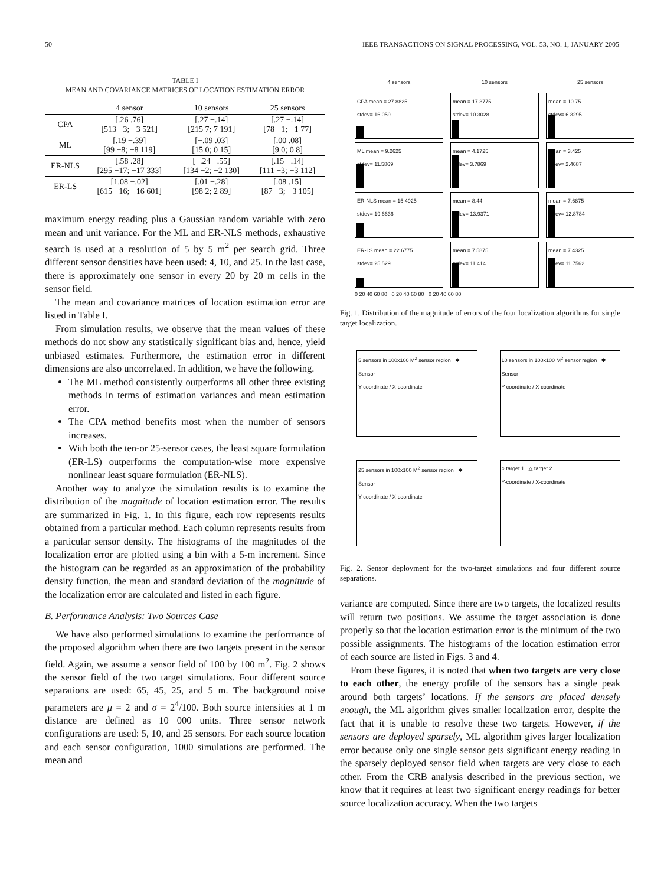50 IEEE TRANSACTIONS ON SIGNAL PROCESSING, VOL. 53, NO. 1, JANUARY 2005
TABLE I
MEAN AND COVARIANCE MATRICES OF LOCATION ESTIMATION ERROR
| | 4 sensor | 10 sensors | 25 sensors |
| --- | --- | --- | --- |
| CPA | [.26 .76] [513 −3; −3 521] | [.27 −.14] [215 7; 7 191] | [.27 −.14] [78 −1; −1 77] |
| ML | [.19 −.39] [99 −8; −8 119] | [−.09 .03] [15 0; 0 15] | [.00 .08] [9 0; 0 8] |
| ER-NLS | [.58 .28] [295 −17; −17 333] | [−.24 −.55] [134 −2; −2 130] | [.15 −.14] [111 −3; −3 112] |
| ER-LS | [1.08 −.02] [615 −16; −16 601] | [.01 −.28] [98 2; 2 89] | [.08 .15] [87 −3; −3 105] |
maximum energy reading plus a Gaussian random variable with zero mean and unit variance. For the ML and ER-NLS methods, exhaustive search is used at a resolution of 5 by 5 m<sup>2</sup> per search grid. Three different sensor densities have been used: 4, 10, and 25. In the last case, there is approximately one sensor in every 20 by 20 m cells in the sensor field.
The mean and covariance matrices of location estimation error are listed in Table I.
From simulation results, we observe that the mean values of these methods do not show any statistically significant bias and, hence, yield unbiased estimates. Furthermore, the estimation error in different dimensions are also uncorrelated. In addition, we have the following.
The ML method consistently outperforms all other three existing methods in terms of estimation variances and mean estimation error.
The CPA method benefits most when the number of sensors increases.
With both the ten-or 25-sensor cases, the least square formulation (ER-LS) outperforms the computation-wise more expensive nonlinear least square formulation (ER-NLS).
Another way to analyze the simulation results is to examine the distribution of the magnitude of location estimation error. The results are summarized in Fig. 1. In this figure, each row represents results obtained from a particular method. Each column represents results from a particular sensor density. The histograms of the magnitudes of the localization error are plotted using a bin with a 5-m increment. Since the histogram can be regarded as an approximation of the probability density function, the mean and standard deviation of the magnitude of the localization error are calculated and listed in each figure.
B. Performance Analysis: Two Sources Case
We have also performed simulations to examine the performance of the proposed algorithm when there are two targets present in the sensor field. Again, we assume a sensor field of 100 by 100 m<sup>2</sup>. Fig. 2 shows the sensor field of the two target simulations. Four different source separations are used: 65, 45, 25, and 5 m. The background noise parameters are μ = 2 and σ = 2<sup>4</sup>/100. Both source intensities at 1 m distance are defined as 10 000 units. Three sensor network configurations are used: 5, 10, and 25 sensors. For each source location and each sensor configuration, 1000 simulations are performed. The mean and
4 sensors
10 sensors
25 sensors
CPA mean = 27.8825
stdev= 16.059
mean = 17.3775
stdev= 10.3028
mean = 10.75
stdev= 6.3295
ML mean = 9.2625
stdev= 11.5869
mean = 4.1725
stdev= 3.7869
mean = 3.425
stdev= 2.4687
ER-NLS mean = 15.4925
stdev= 19.6636
mean = 8.44
stdev= 13.9371
mean = 7.6875
stdev= 12.8784
ER-LS mean = 22.6775
stdev= 25.529
mean = 7.5875
stdev= 11.414
mean = 7.4325
stdev= 11.7562
0 20 40 60 80 0 20 40 60 80 0 20 40 60 80
Fig. 1. Distribution of the magnitude of errors of the four localization algorithms for single target localization.
5 sensors in 100x100 M<sup>2</sup> sensor region ✱ Sensor
Y-coordinate / X-coordinate
10 sensors in 100x100 M<sup>2</sup> sensor region ✱ Sensor
Y-coordinate / X-coordinate
25 sensors in 100x100 M<sup>2</sup> sensor region ✱ Sensor
Y-coordinate / X-coordinate
○ target 1 △ target 2
Y-coordinate / X-coordinate
Fig. 2. Sensor deployment for the two-target simulations and four different source separations.
variance are computed. Since there are two targets, the localized results will return two positions. We assume the target association is done properly so that the location estimation error is the minimum of the two possible assignments. The histograms of the location estimation error of each source are listed in Figs. 3 and 4.
From these figures, it is noted that when two targets are very close to each other, the energy profile of the sensors has a single peak around both targets’ locations. If the sensors are placed densely enough, the ML algorithm gives smaller localization error, despite the fact that it is unable to resolve these two targets. However, if the sensors are deployed sparsely, ML algorithm gives larger localization error because only one single sensor gets significant energy reading in the sparsely deployed sensor field when targets are very close to each other. From the CRB analysis described in the previous section, we know that it requires at least two significant energy readings for better source localization accuracy. When the two targets